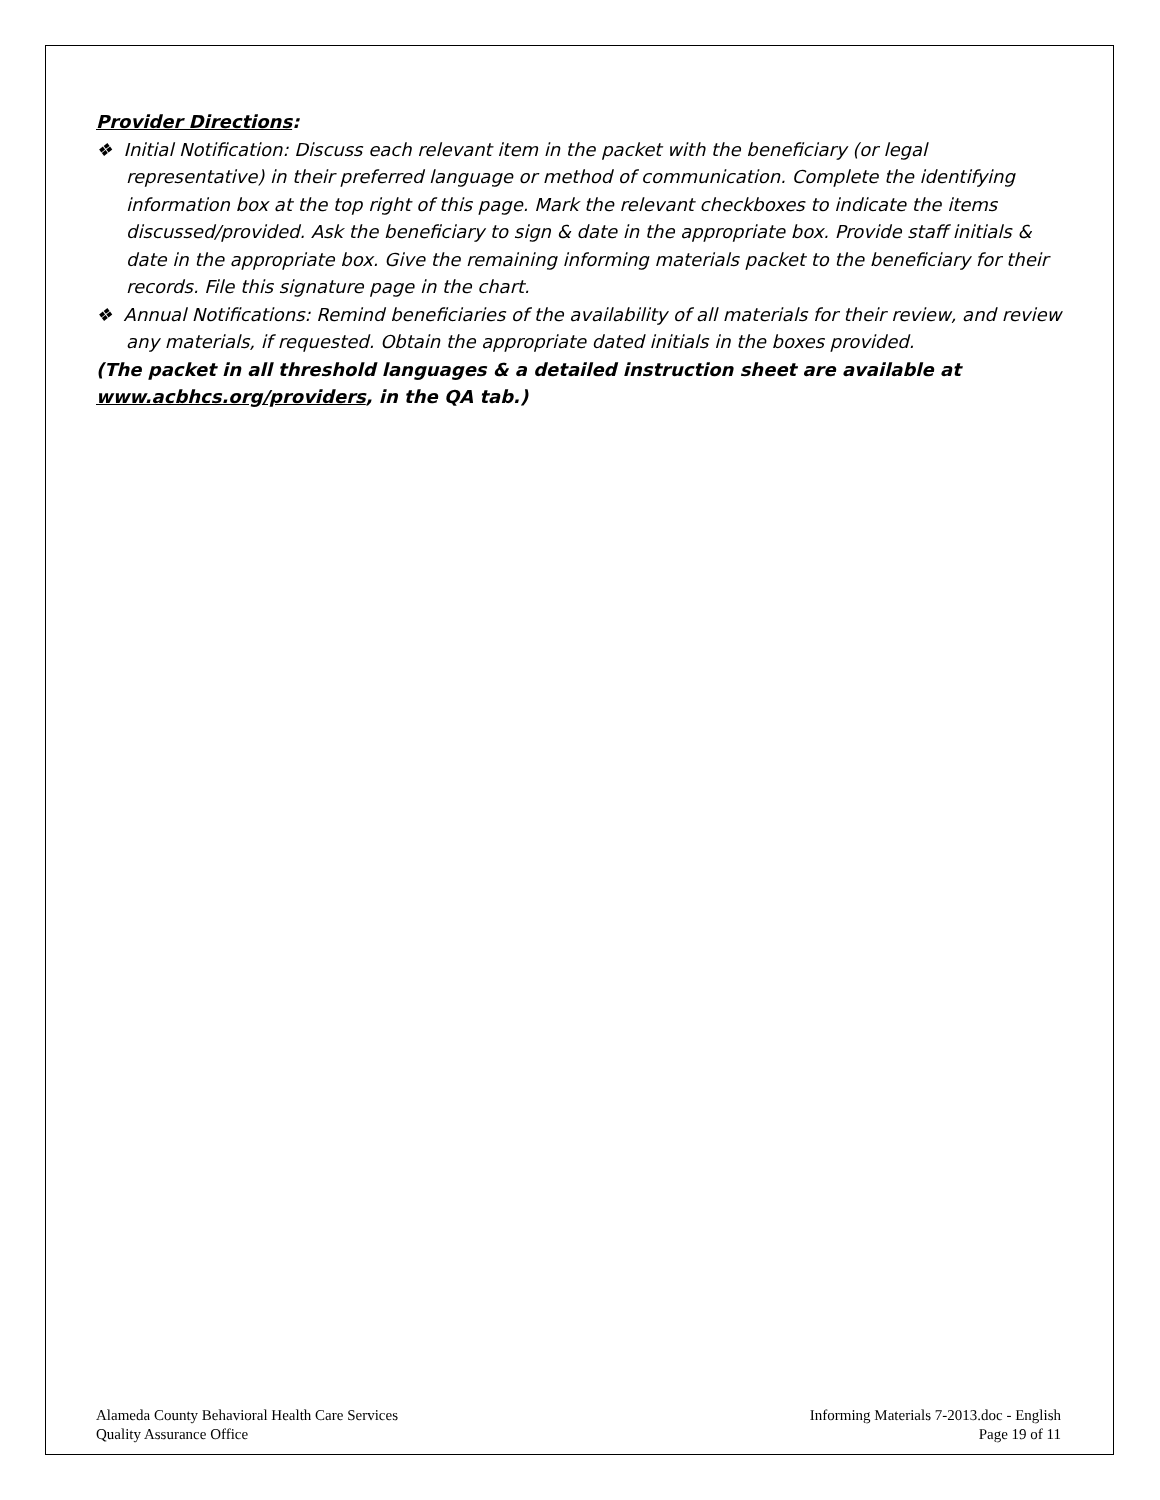Provider Directions:
❖ Initial Notification: Discuss each relevant item in the packet with the beneficiary (or legal representative) in their preferred language or method of communication. Complete the identifying information box at the top right of this page. Mark the relevant checkboxes to indicate the items discussed/provided. Ask the beneficiary to sign & date in the appropriate box. Provide staff initials & date in the appropriate box. Give the remaining informing materials packet to the beneficiary for their records. File this signature page in the chart.
❖ Annual Notifications: Remind beneficiaries of the availability of all materials for their review, and review any materials, if requested. Obtain the appropriate dated initials in the boxes provided.
(The packet in all threshold languages & a detailed instruction sheet are available at www.acbhcs.org/providers, in the QA tab.)
Alameda County Behavioral Health Care Services
Quality Assurance Office
Informing Materials 7-2013.doc - English
Page 19 of 11